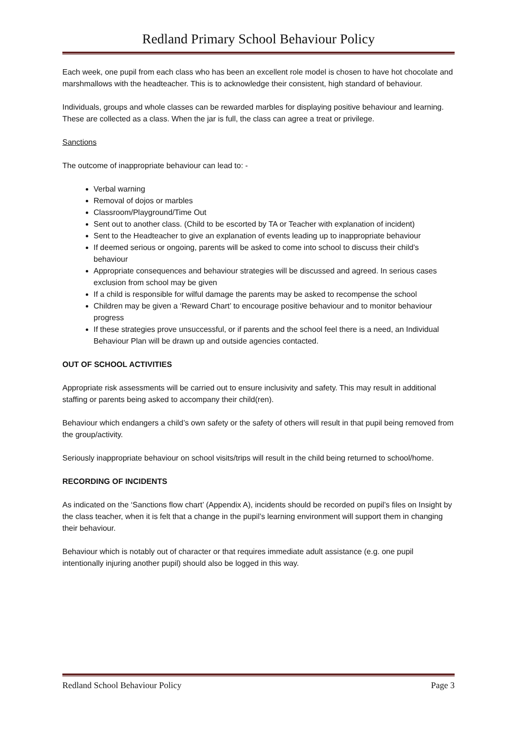Redland Primary School Behaviour Policy
Each week, one pupil from each class who has been an excellent role model is chosen to have hot chocolate and marshmallows with the headteacher. This is to acknowledge their consistent, high standard of behaviour.
Individuals, groups and whole classes can be rewarded marbles for displaying positive behaviour and learning. These are collected as a class. When the jar is full, the class can agree a treat or privilege.
Sanctions
The outcome of inappropriate behaviour can lead to: -
Verbal warning
Removal of dojos or marbles
Classroom/Playground/Time Out
Sent out to another class. (Child to be escorted by TA or Teacher with explanation of incident)
Sent to the Headteacher to give an explanation of events leading up to inappropriate behaviour
If deemed serious or ongoing, parents will be asked to come into school to discuss their child’s behaviour
Appropriate consequences and behaviour strategies will be discussed and agreed. In serious cases exclusion from school may be given
If a child is responsible for wilful damage the parents may be asked to recompense the school
Children may be given a ‘Reward Chart’ to encourage positive behaviour and to monitor behaviour progress
If these strategies prove unsuccessful, or if parents and the school feel there is a need, an Individual Behaviour Plan will be drawn up and outside agencies contacted.
OUT OF SCHOOL ACTIVITIES
Appropriate risk assessments will be carried out to ensure inclusivity and safety. This may result in additional staffing or parents being asked to accompany their child(ren).
Behaviour which endangers a child’s own safety or the safety of others will result in that pupil being removed from the group/activity.
Seriously inappropriate behaviour on school visits/trips will result in the child being returned to school/home.
RECORDING OF INCIDENTS
As indicated on the ‘Sanctions flow chart’ (Appendix A), incidents should be recorded on pupil’s files on Insight by the class teacher, when it is felt that a change in the pupil’s learning environment will support them in changing their behaviour.
Behaviour which is notably out of character or that requires immediate adult assistance (e.g. one pupil intentionally injuring another pupil) should also be logged in this way.
Redland School Behaviour Policy Page 3